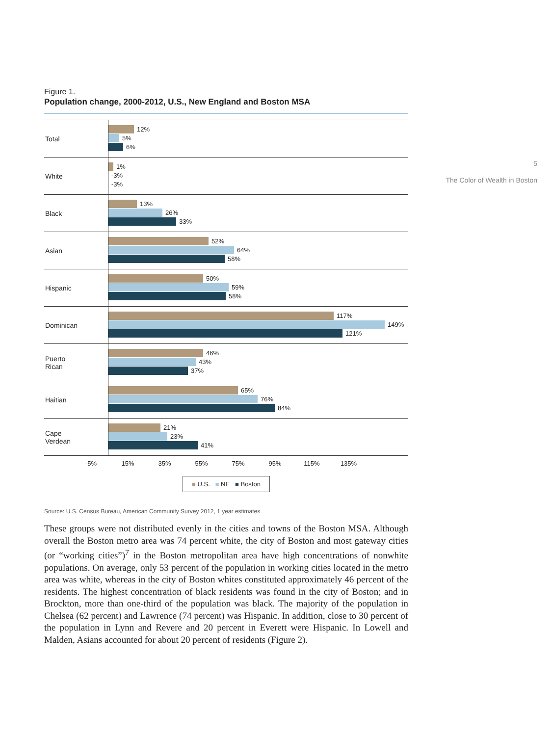Figure 1.
Population change, 2000-2012, U.S., New England and Boston MSA
Total
12%
5%
6%
White
1%
-3%
-3%
Black
13%
26%
33%
Asian
52%
64%
58%
Hispanic
50%
59%
58%
Dominican
117%
149%
121%
Puerto
Rican
46%
43%
37%
Haitian
65%
76%
84%
Cape
Verdean
21%
23%
41%
-5% 15% 35% 55% 75% 95% 115% 135%
■ U.S. ■ NE ■ Boston
Source: U.S. Census Bureau, American Community Survey 2012, 1 year estimates
These groups were not distributed evenly in the cities and towns of the Boston MSA. Although overall the Boston metro area was 74 percent white, the city of Boston and most gateway cities (or “working cities”)<sup>7</sup> in the Boston metropolitan area have high concentrations of nonwhite populations. On average, only 53 percent of the population in working cities located in the metro area was white, whereas in the city of Boston whites constituted approximately 46 percent of the residents. The highest concentration of black residents was found in the city of Boston; and in Brockton, more than one-third of the population was black. The majority of the population in Chelsea (62 percent) and Lawrence (74 percent) was Hispanic. In addition, close to 30 percent of the population in Lynn and Revere and 20 percent in Everett were Hispanic. In Lowell and Malden, Asians accounted for about 20 percent of residents (Figure 2).
5
The Color of Wealth in Boston